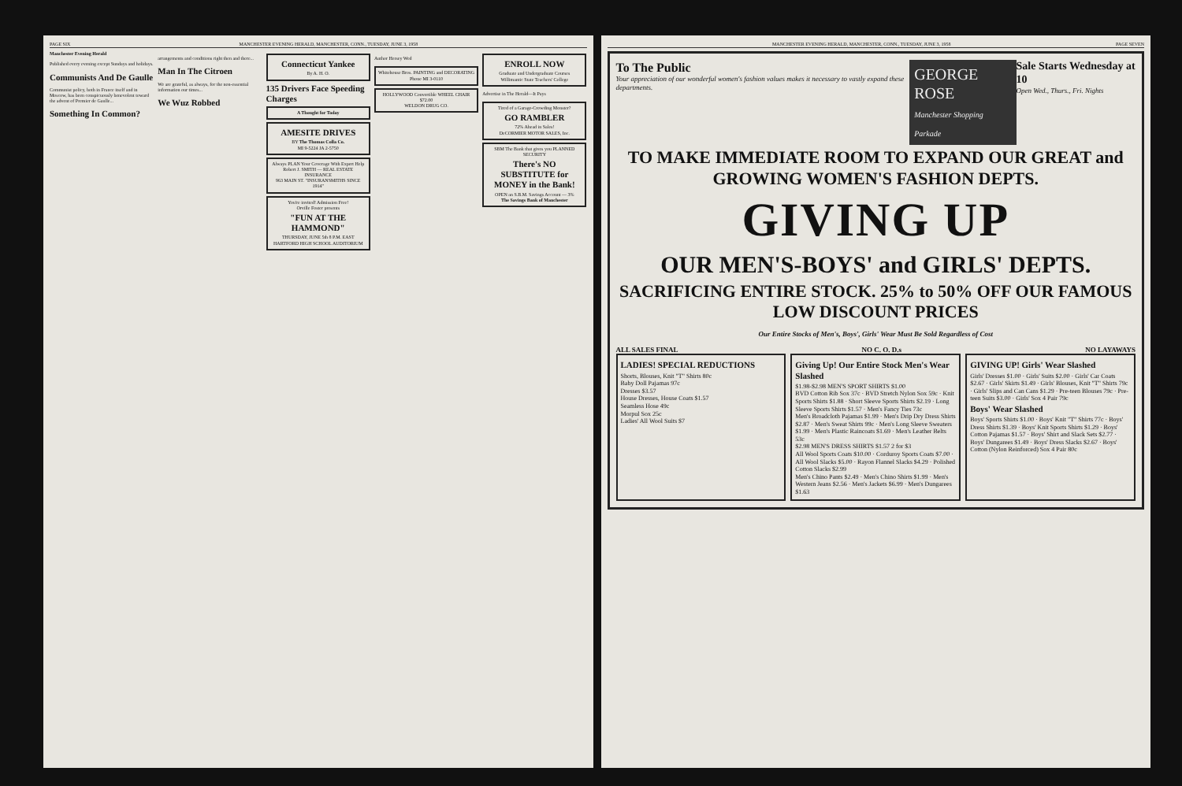PAGE SIX MANCHESTER EVENING HERALD, MANCHESTER, CONN., TUESDAY, JUNE 3, 1958
Manchester Evening Herald
Published every evening except Sundays and holidays.
Communists And De Gaulle
Communist policy, both in France itself and in Moscow, has been conspicuously benevolent toward the advent of Premier de Gaulle...
Something In Common?
arrangements and conditions right then and there...
Man In The Citroen
We are grateful, as always, for the non-essential information our times...
We Wuz Robbed
Connecticut Yankee
By A. H. O.
135 Drivers Face Speeding Charges
A Thought for Today
AMESITE DRIVES
BY The Thomas Colla Co.
MI 9-5224 JA 2-5750
Always PLAN Your Coverage With Expert Help
Robert J. SMITH — REAL ESTATE INSURANCE
963 MAIN ST. "INSURANSMITHS SINCE 1914"
You're invited! Admission Free!
Orville Foster presents
"FUN AT THE HAMMOND"
THURSDAY, JUNE 5th 8 P.M. EAST HARTFORD HIGH SCHOOL AUDITORIUM
Author Hersey Wed
Whitehouse Bros. PAINTING and DECORATING
Phone MI 3-0110
HOLLYWOOD Convertible WHEEL CHAIR $72.00
WELDON DRUG CO.
ENROLL NOW
Graduate and Undergraduate Courses
Willimantic State Teachers' College
Advertise in The Herald—It Pays
Tired of a Garage-Crowding Monster?
GO RAMBLER
72% Ahead in Sales!
DeCORMIER MOTOR SALES, Inc.
SBM The Bank that gives you PLANNED SECURITY
There's NO SUBSTITUTE for MONEY in the Bank!
OPEN an S.B.M. Savings Account — 3%
The Savings Bank of Manchester
MANCHESTER EVENING HERALD, MANCHESTER, CONN., TUESDAY, JUNE 3, 1958 PAGE SEVEN
To The Public
Your appreciation of our wonderful women's fashion values makes it necessary to vastly expand these departments.
GEORGE ROSE
Manchester Shopping Parkade
Sale Starts Wednesday at 10
Open Wed., Thurs., Fri. Nights
TO MAKE IMMEDIATE ROOM TO EXPAND OUR GREAT and GROWING WOMEN'S FASHION DEPTS.
GIVING UP
OUR MEN'S-BOYS' and GIRLS' DEPTS.
SACRIFICING ENTIRE STOCK. 25% to 50% OFF OUR FAMOUS LOW DISCOUNT PRICES
Our Entire Stocks of Men's, Boys', Girls' Wear Must Be Sold Regardless of Cost
ALL SALES FINAL NO C. O. D.s NO LAYAWAYS
LADIES! SPECIAL REDUCTIONS
Shorts, Blouses, Knit "T" Shirts 80c
Baby Doll Pajamas 97c
Dresses $3.57
House Dresses, House Coats $1.57
Seamless Hose 49c
Morpul Sox 25c
Ladies' All Wool Suits $7
Giving Up! Our Entire Stock Men's Wear Slashed
$1.98-$2.98 MEN'S SPORT SHIRTS $1.00
BVD Cotton Rib Sox 37c · BVD Stretch Nylon Sox 59c · Knit Sports Shirts $1.88 · Short Sleeve Sports Shirts $2.19 · Long Sleeve Sports Shirts $1.57 · Men's Fancy Ties 73c
Men's Broadcloth Pajamas $1.99 · Men's Drip Dry Dress Shirts $2.87 · Men's Sweat Shirts 99c · Men's Long Sleeve Sweaters $1.99 · Men's Plastic Raincoats $1.69 · Men's Leather Belts 53c
$2.98 MEN'S DRESS SHIRTS $1.57 2 for $3
All Wool Sports Coats $10.00 · Corduroy Sports Coats $7.00 · All Wool Slacks $5.00 · Rayon Flannel Slacks $4.29 · Polished Cotton Slacks $2.99
Men's Chino Pants $2.49 · Men's Chino Shirts $1.99 · Men's Western Jeans $2.56 · Men's Jackets $6.99 · Men's Dungarees $1.63
GIVING UP! Girls' Wear Slashed
Girls' Dresses $1.00 · Girls' Suits $2.00 · Girls' Car Coats $2.67 · Girls' Skirts $1.49 · Girls' Blouses, Knit "T" Shirts 79c · Girls' Slips and Can Cans $1.29 · Pre-teen Blouses 79c · Pre-teen Suits $3.00 · Girls' Sox 4 Pair 79c
Boys' Wear Slashed
Boys' Sports Shirts $1.00 · Boys' Knit "T" Shirts 77c · Boys' Dress Shirts $1.39 · Boys' Knit Sports Shirts $1.29 · Boys' Cotton Pajamas $1.57 · Boys' Shirt and Slack Sets $2.77 · Boys' Dungarees $1.49 · Boys' Dress Slacks $2.67 · Boys' Cotton (Nylon Reinforced) Sox 4 Pair 80c